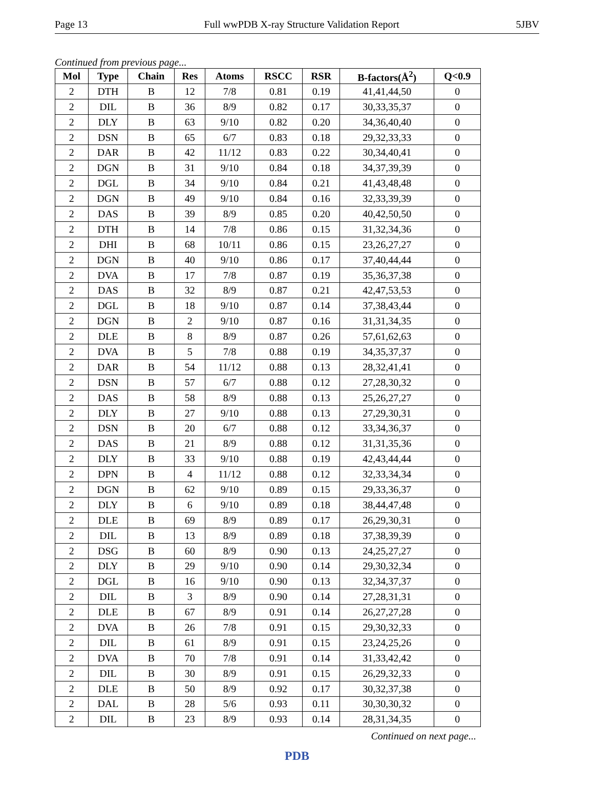Page 13 Full wwPDB X-ray Structure Validation Report 5JBV
Continued from previous page...
| Mol | Type | Chain | Res | Atoms | RSCC | RSR | B-factors(Å<sup>2</sup>) | Q<0.9 |
| --- | --- | --- | --- | --- | --- | --- | --- | --- |
| 2 | DTH | B | 12 | 7/8 | 0.81 | 0.19 | 41,41,44,50 | 0 |
| 2 | DIL | B | 36 | 8/9 | 0.82 | 0.17 | 30,33,35,37 | 0 |
| 2 | DLY | B | 63 | 9/10 | 0.82 | 0.20 | 34,36,40,40 | 0 |
| 2 | DSN | B | 65 | 6/7 | 0.83 | 0.18 | 29,32,33,33 | 0 |
| 2 | DAR | B | 42 | 11/12 | 0.83 | 0.22 | 30,34,40,41 | 0 |
| 2 | DGN | B | 31 | 9/10 | 0.84 | 0.18 | 34,37,39,39 | 0 |
| 2 | DGL | B | 34 | 9/10 | 0.84 | 0.21 | 41,43,48,48 | 0 |
| 2 | DGN | B | 49 | 9/10 | 0.84 | 0.16 | 32,33,39,39 | 0 |
| 2 | DAS | B | 39 | 8/9 | 0.85 | 0.20 | 40,42,50,50 | 0 |
| 2 | DTH | B | 14 | 7/8 | 0.86 | 0.15 | 31,32,34,36 | 0 |
| 2 | DHI | B | 68 | 10/11 | 0.86 | 0.15 | 23,26,27,27 | 0 |
| 2 | DGN | B | 40 | 9/10 | 0.86 | 0.17 | 37,40,44,44 | 0 |
| 2 | DVA | B | 17 | 7/8 | 0.87 | 0.19 | 35,36,37,38 | 0 |
| 2 | DAS | B | 32 | 8/9 | 0.87 | 0.21 | 42,47,53,53 | 0 |
| 2 | DGL | B | 18 | 9/10 | 0.87 | 0.14 | 37,38,43,44 | 0 |
| 2 | DGN | B | 2 | 9/10 | 0.87 | 0.16 | 31,31,34,35 | 0 |
| 2 | DLE | B | 8 | 8/9 | 0.87 | 0.26 | 57,61,62,63 | 0 |
| 2 | DVA | B | 5 | 7/8 | 0.88 | 0.19 | 34,35,37,37 | 0 |
| 2 | DAR | B | 54 | 11/12 | 0.88 | 0.13 | 28,32,41,41 | 0 |
| 2 | DSN | B | 57 | 6/7 | 0.88 | 0.12 | 27,28,30,32 | 0 |
| 2 | DAS | B | 58 | 8/9 | 0.88 | 0.13 | 25,26,27,27 | 0 |
| 2 | DLY | B | 27 | 9/10 | 0.88 | 0.13 | 27,29,30,31 | 0 |
| 2 | DSN | B | 20 | 6/7 | 0.88 | 0.12 | 33,34,36,37 | 0 |
| 2 | DAS | B | 21 | 8/9 | 0.88 | 0.12 | 31,31,35,36 | 0 |
| 2 | DLY | B | 33 | 9/10 | 0.88 | 0.19 | 42,43,44,44 | 0 |
| 2 | DPN | B | 4 | 11/12 | 0.88 | 0.12 | 32,33,34,34 | 0 |
| 2 | DGN | B | 62 | 9/10 | 0.89 | 0.15 | 29,33,36,37 | 0 |
| 2 | DLY | B | 6 | 9/10 | 0.89 | 0.18 | 38,44,47,48 | 0 |
| 2 | DLE | B | 69 | 8/9 | 0.89 | 0.17 | 26,29,30,31 | 0 |
| 2 | DIL | B | 13 | 8/9 | 0.89 | 0.18 | 37,38,39,39 | 0 |
| 2 | DSG | B | 60 | 8/9 | 0.90 | 0.13 | 24,25,27,27 | 0 |
| 2 | DLY | B | 29 | 9/10 | 0.90 | 0.14 | 29,30,32,34 | 0 |
| 2 | DGL | B | 16 | 9/10 | 0.90 | 0.13 | 32,34,37,37 | 0 |
| 2 | DIL | B | 3 | 8/9 | 0.90 | 0.14 | 27,28,31,31 | 0 |
| 2 | DLE | B | 67 | 8/9 | 0.91 | 0.14 | 26,27,27,28 | 0 |
| 2 | DVA | B | 26 | 7/8 | 0.91 | 0.15 | 29,30,32,33 | 0 |
| 2 | DIL | B | 61 | 8/9 | 0.91 | 0.15 | 23,24,25,26 | 0 |
| 2 | DVA | B | 70 | 7/8 | 0.91 | 0.14 | 31,33,42,42 | 0 |
| 2 | DIL | B | 30 | 8/9 | 0.91 | 0.15 | 26,29,32,33 | 0 |
| 2 | DLE | B | 50 | 8/9 | 0.92 | 0.17 | 30,32,37,38 | 0 |
| 2 | DAL | B | 28 | 5/6 | 0.93 | 0.11 | 30,30,30,32 | 0 |
| 2 | DIL | B | 23 | 8/9 | 0.93 | 0.14 | 28,31,34,35 | 0 |
Continued on next page...
PDB